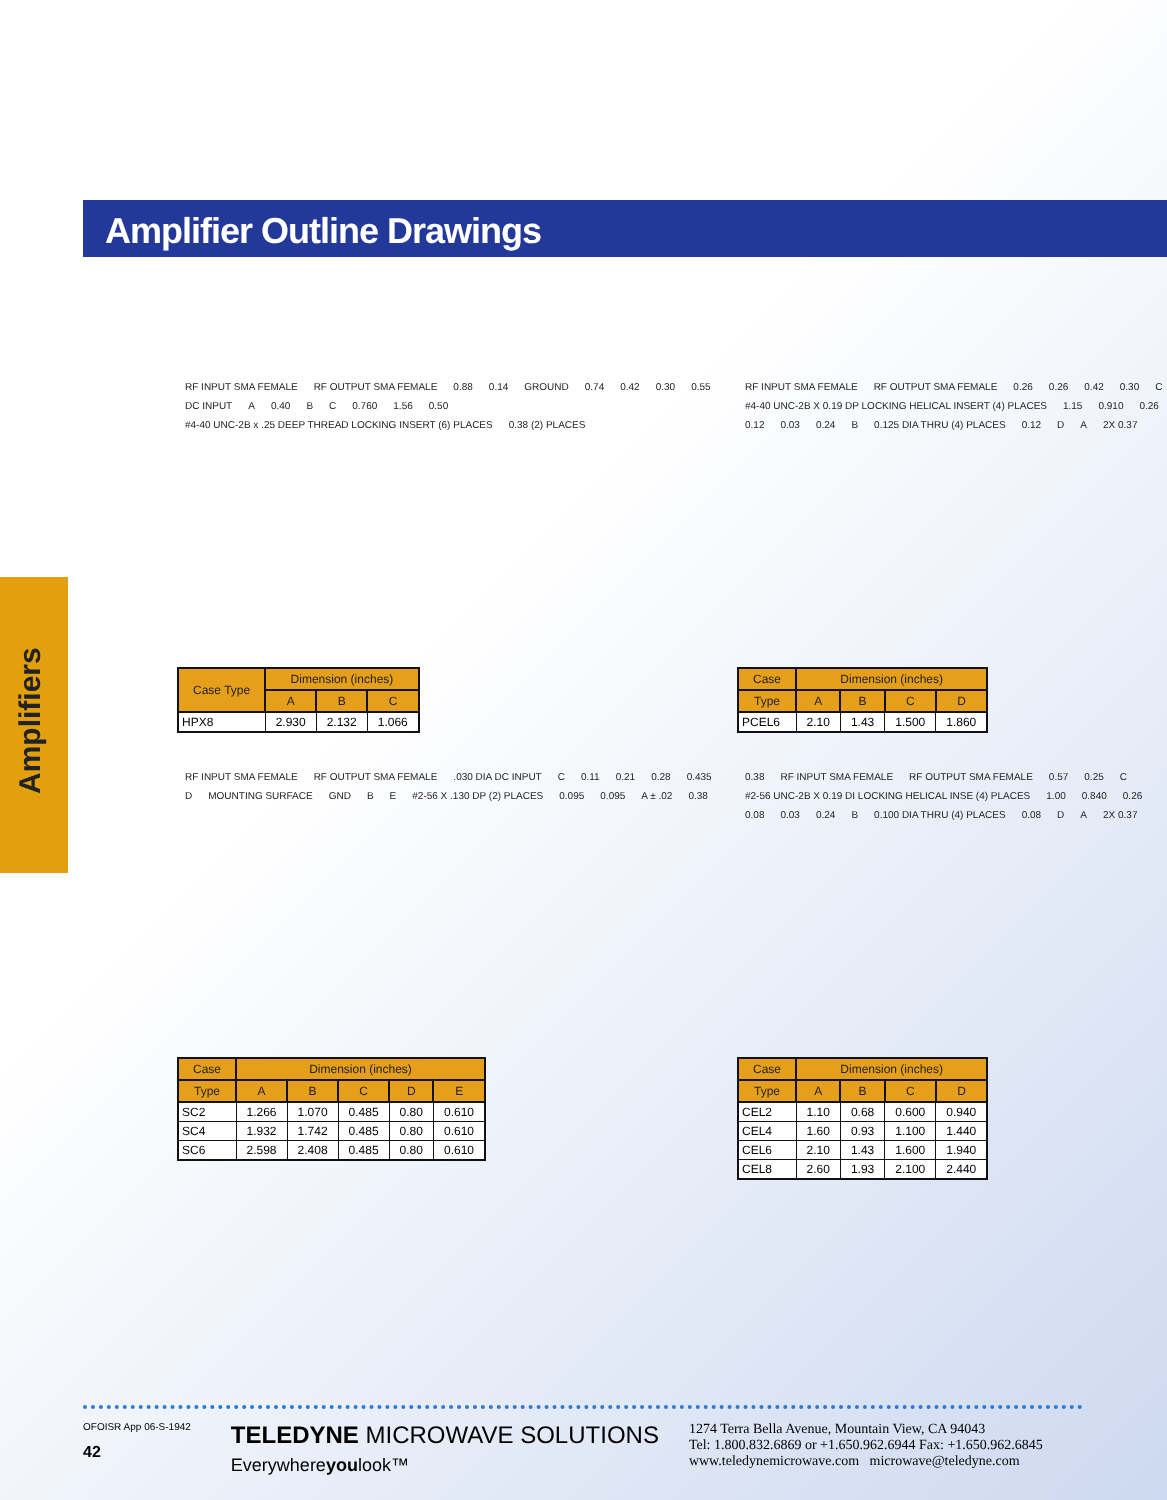Amplifier Outline Drawings
Amplifiers
RF INPUT SMA FEMALE RF OUTPUT SMA FEMALE 0.88 0.14 GROUND 0.74 0.42 0.30 0.55 DC INPUT A 0.40 B C 0.760 1.56 0.50 #4-40 UNC-2B x .25 DEEP THREAD LOCKING INSERT (6) PLACES 0.38 (2) PLACES
| Case Type | Dimension (inches) | | |
| --- | --- | --- | --- |
| | A | B | C |
| HPX8 | 2.930 | 2.132 | 1.066 |
RF INPUT SMA FEMALE RF OUTPUT SMA FEMALE 0.26 0.26 0.42 0.30 C #4-40 UNC-2B X 0.19 DP LOCKING HELICAL INSERT (4) PLACES 1.15 0.910 0.26 0.12 0.03 0.24 B 0.125 DIA THRU (4) PLACES 0.12 D A 2X 0.37
| Case | Dimension (inches) | | | |
| --- | --- | --- | --- | --- |
| Type | A | B | C | D |
| PCEL6 | 2.10 | 1.43 | 1.500 | 1.860 |
RF INPUT SMA FEMALE RF OUTPUT SMA FEMALE.030 DIA DC INPUT C 0.11 0.21 0.28 0.435 D MOUNTING SURFACE GND B E #2-56 X .130 DP (2) PLACES 0.095 0.095 A ± .02 0.38
| Case | Dimension (inches) | | | | |
| --- | --- | --- | --- | --- | --- |
| Type | A | B | C | D | E |
| SC2 | 1.266 | 1.070 | 0.485 | 0.80 | 0.610 |
| SC4 | 1.932 | 1.742 | 0.485 | 0.80 | 0.610 |
| SC6 | 2.598 | 2.408 | 0.485 | 0.80 | 0.610 |
0.38 RF INPUT SMA FEMALE RF OUTPUT SMA FEMALE 0.57 0.25 C #2-56 UNC-2B X 0.19 DI LOCKING HELICAL INSE (4) PLACES 1.00 0.840 0.26 0.08 0.03 0.24 B 0.100 DIA THRU (4) PLACES 0.08 D A 2X 0.37
| Case | Dimension (inches) | | | |
| --- | --- | --- | --- | --- |
| Type | A | B | C | D |
| CEL2 | 1.10 | 0.68 | 0.600 | 0.940 |
| CEL4 | 1.60 | 0.93 | 1.100 | 1.440 |
| CEL6 | 2.10 | 1.43 | 1.600 | 1.940 |
| CEL8 | 2.60 | 1.93 | 2.100 | 2.440 |
OFOISR App 06-S-1942
42
TELEDYNE MICROWAVE SOLUTIONS
Everywhereyoulook™
1274 Terra Bella Avenue, Mountain View, CA 94043
Tel: 1.800.832.6869 or +1.650.962.6944 Fax: +1.650.962.6845
www.teledynemicrowave.com microwave@teledyne.com